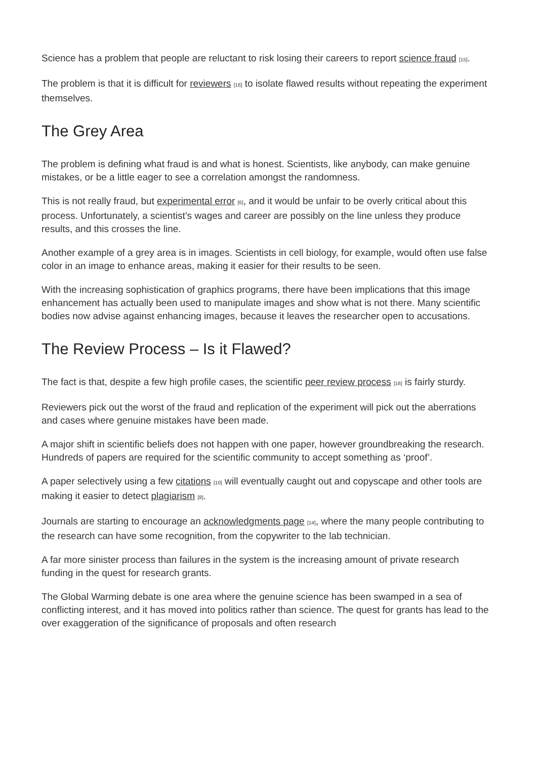Science has a problem that people are reluctant to risk losing their careers to report science fraud <sup>[15]</sup>.
The problem is that it is difficult for reviewers <sup>[16]</sup> to isolate flawed results without repeating the experiment themselves.
The Grey Area
The problem is defining what fraud is and what is honest. Scientists, like anybody, can make genuine mistakes, or be a little eager to see a correlation amongst the randomness.
This is not really fraud, but experimental error <sup>[6]</sup>, and it would be unfair to be overly critical about this process. Unfortunately, a scientist’s wages and career are possibly on the line unless they produce results, and this crosses the line.
Another example of a grey area is in images. Scientists in cell biology, for example, would often use false color in an image to enhance areas, making it easier for their results to be seen.
With the increasing sophistication of graphics programs, there have been implications that this image enhancement has actually been used to manipulate images and show what is not there. Many scientific bodies now advise against enhancing images, because it leaves the researcher open to accusations.
The Review Process – Is it Flawed?
The fact is that, despite a few high profile cases, the scientific peer review process <sup>[16]</sup> is fairly sturdy.
Reviewers pick out the worst of the fraud and replication of the experiment will pick out the aberrations and cases where genuine mistakes have been made.
A major shift in scientific beliefs does not happen with one paper, however groundbreaking the research. Hundreds of papers are required for the scientific community to accept something as ‘proof’.
A paper selectively using a few citations <sup>[10]</sup> will eventually caught out and copyscape and other tools are making it easier to detect plagiarism <sup>[8]</sup>.
Journals are starting to encourage an acknowledgments page <sup>[14]</sup>, where the many people contributing to the research can have some recognition, from the copywriter to the lab technician.
A far more sinister process than failures in the system is the increasing amount of private research funding in the quest for research grants.
The Global Warming debate is one area where the genuine science has been swamped in a sea of conflicting interest, and it has moved into politics rather than science. The quest for grants has lead to the over exaggeration of the significance of proposals and often research